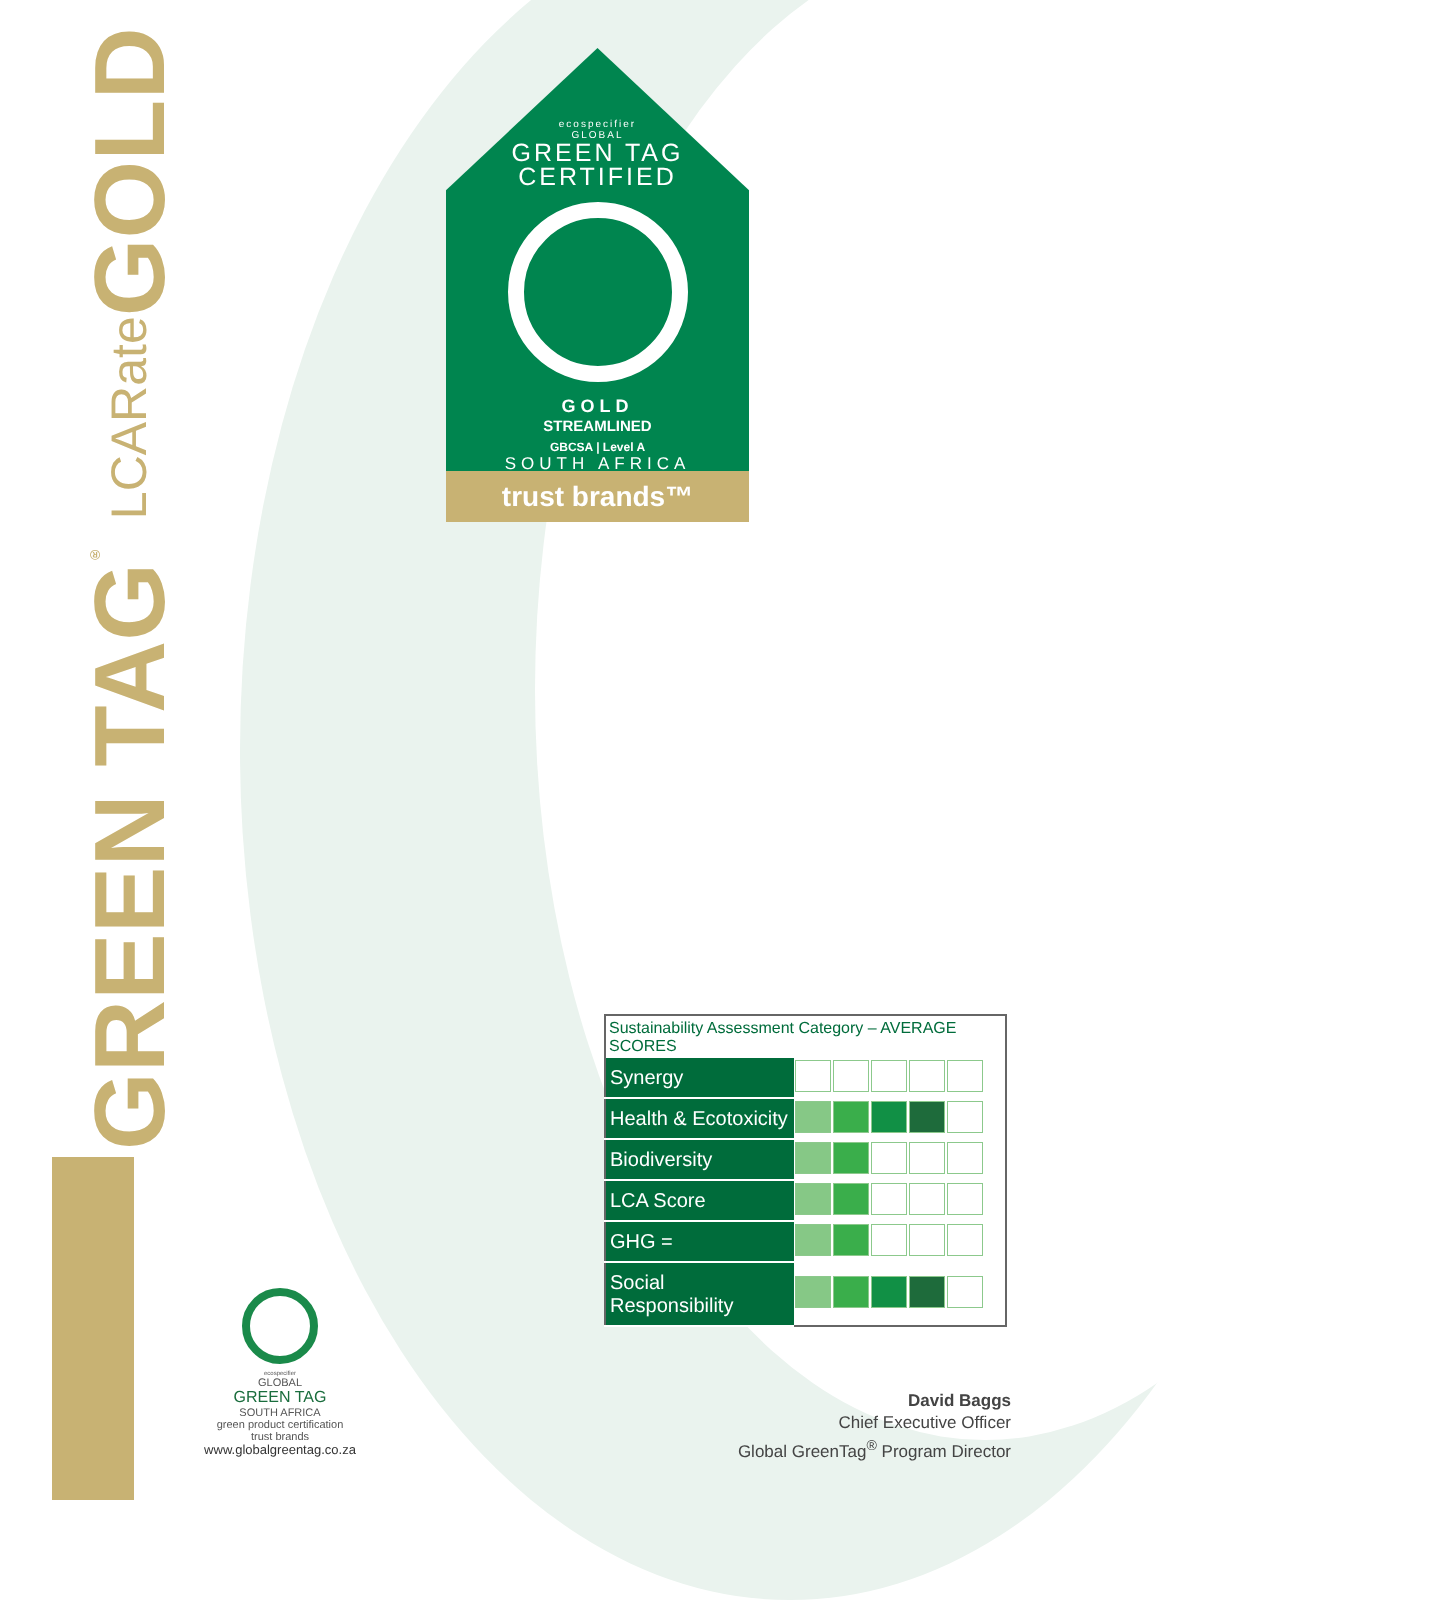GREEN TAG<sup>®</sup> LCARate GOLD
ecospecifier
GLOBAL
GREEN TAG
CERTIFIED
GOLD
STREAMLINED
GBCSA | Level A
SOUTH AFRICA
trust brands™
| Sustainability Assessment Category – AVERAGE SCORES | |
| --- | --- |
| Synergy | |
| Health & Ecotoxicity | |
| Biodiversity | |
| LCA Score | |
| GHG = | |
| Social Responsibility | |
ecospecifier
GLOBAL
GREEN TAG
SOUTH AFRICA
green product certification
trust brands
www.globalgreentag.co.za
David Baggs
Chief Executive Officer
Global GreenTag<sup>®</sup> Program Director